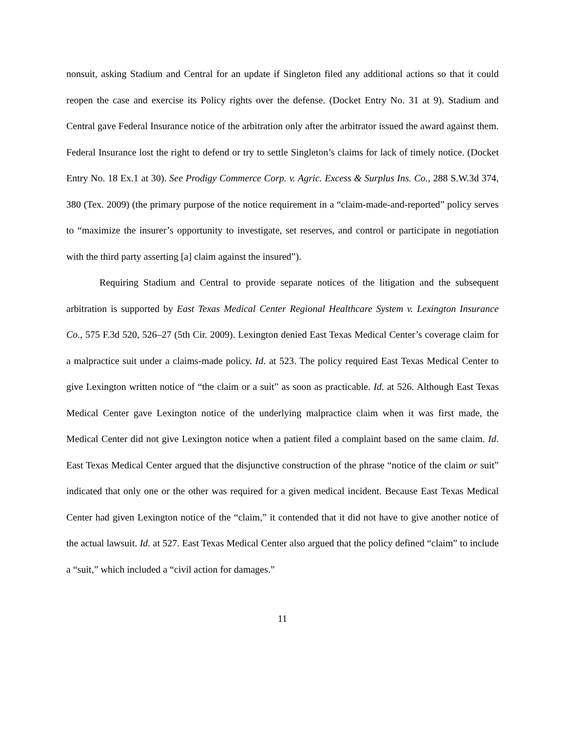nonsuit, asking Stadium and Central for an update if Singleton filed any additional actions so that it could reopen the case and exercise its Policy rights over the defense. (Docket Entry No. 31 at 9). Stadium and Central gave Federal Insurance notice of the arbitration only after the arbitrator issued the award against them. Federal Insurance lost the right to defend or try to settle Singleton’s claims for lack of timely notice. (Docket Entry No. 18 Ex.1 at 30). See Prodigy Commerce Corp. v. Agric. Excess & Surplus Ins. Co., 288 S.W.3d 374, 380 (Tex. 2009) (the primary purpose of the notice requirement in a “claim-made-and-reported” policy serves to “maximize the insurer’s opportunity to investigate, set reserves, and control or participate in negotiation with the third party asserting [a] claim against the insured”).
Requiring Stadium and Central to provide separate notices of the litigation and the subsequent arbitration is supported by East Texas Medical Center Regional Healthcare System v. Lexington Insurance Co., 575 F.3d 520, 526–27 (5th Cir. 2009). Lexington denied East Texas Medical Center’s coverage claim for a malpractice suit under a claims-made policy. Id. at 523. The policy required East Texas Medical Center to give Lexington written notice of “the claim or a suit” as soon as practicable. Id. at 526. Although East Texas Medical Center gave Lexington notice of the underlying malpractice claim when it was first made, the Medical Center did not give Lexington notice when a patient filed a complaint based on the same claim. Id. East Texas Medical Center argued that the disjunctive construction of the phrase “notice of the claim or suit” indicated that only one or the other was required for a given medical incident. Because East Texas Medical Center had given Lexington notice of the “claim,” it contended that it did not have to give another notice of the actual lawsuit. Id. at 527. East Texas Medical Center also argued that the policy defined “claim” to include a “suit,” which included a “civil action for damages.”
11